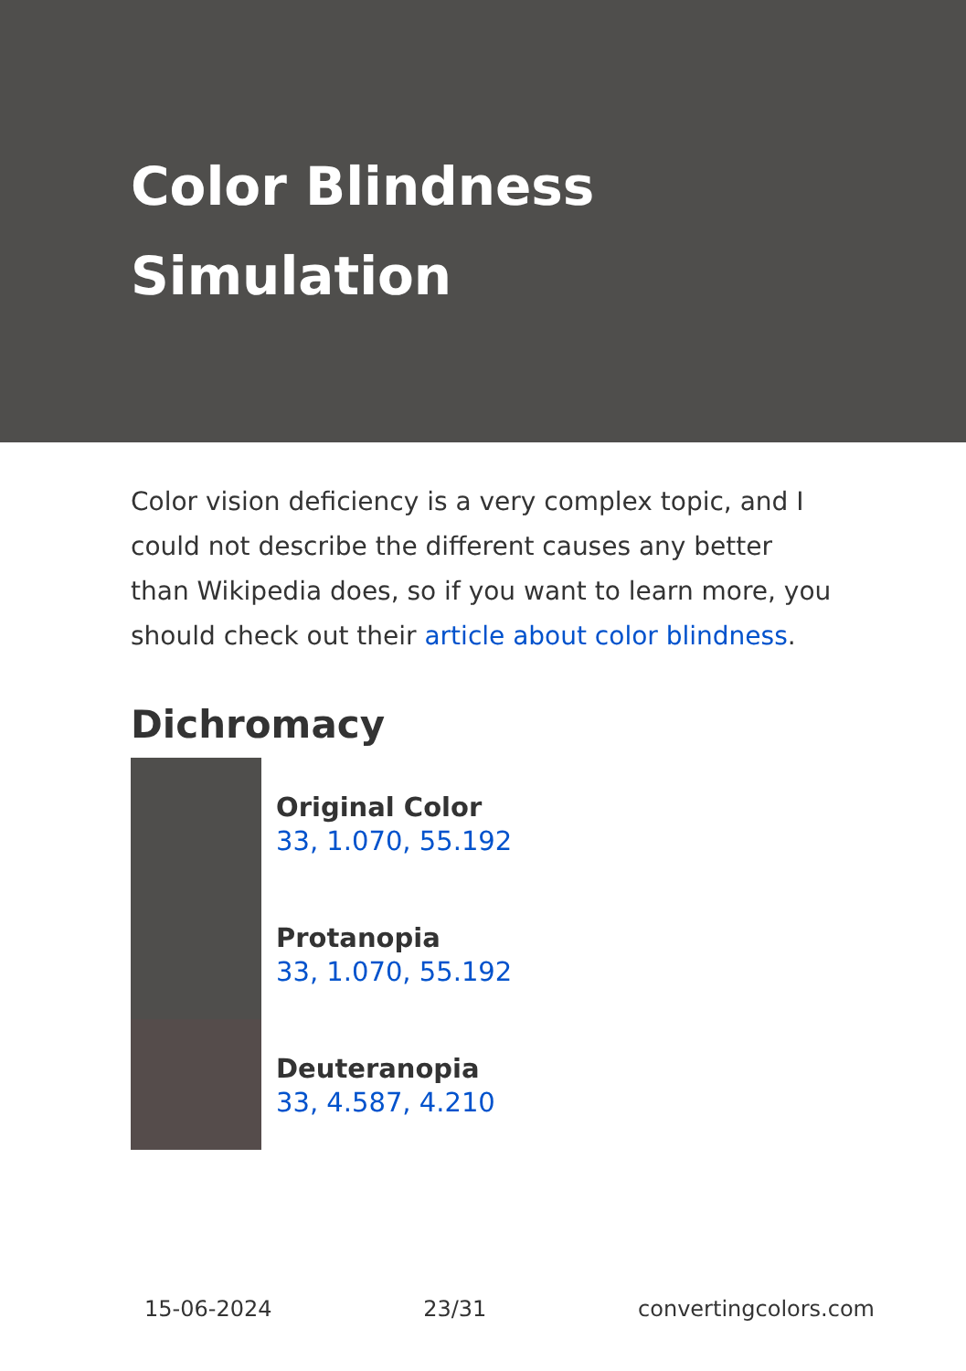Color Blindness Simulation
Color vision deficiency is a very complex topic, and I could not describe the different causes any better than Wikipedia does, so if you want to learn more, you should check out their article about color blindness.
Dichromacy
Original Color
33, 1.070, 55.192
Protanopia
33, 1.070, 55.192
Deuteranopia
33, 4.587, 4.210
15-06-2024 23/31 convertingcolors.com